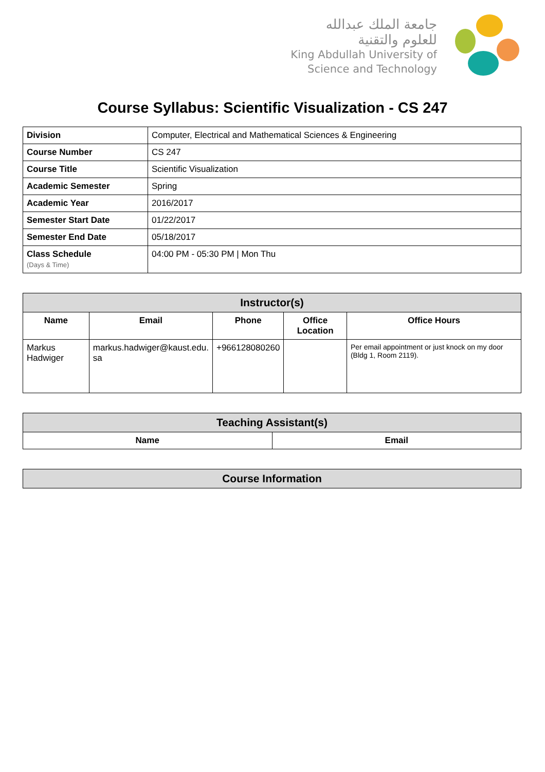جامعة الملك عبدالله
للعلوم والتقنية
King Abdullah University of
Science and Technology
Course Syllabus: Scientific Visualization - CS 247
| Division | Computer, Electrical and Mathematical Sciences & Engineering |
| Course Number | CS 247 |
| Course Title | Scientific Visualization |
| Academic Semester | Spring |
| Academic Year | 2016/2017 |
| Semester Start Date | 01/22/2017 |
| Semester End Date | 05/18/2017 |
| Class Schedule (Days & Time) | 04:00 PM - 05:30 PM / Mon Thu |
| Instructor(s) | | | | |
| --- | --- | --- | --- | --- |
| Name | Email | Phone | Office Location | Office Hours |
| Markus Hadwiger | markus.hadwiger@kaust.edu. sa | +966128080260 | | Per email appointment or just knock on my door (Bldg 1, Room 2119). |
| Teaching Assistant(s) | |
| --- | --- |
| Name | Email |
| Course Information |
| --- |